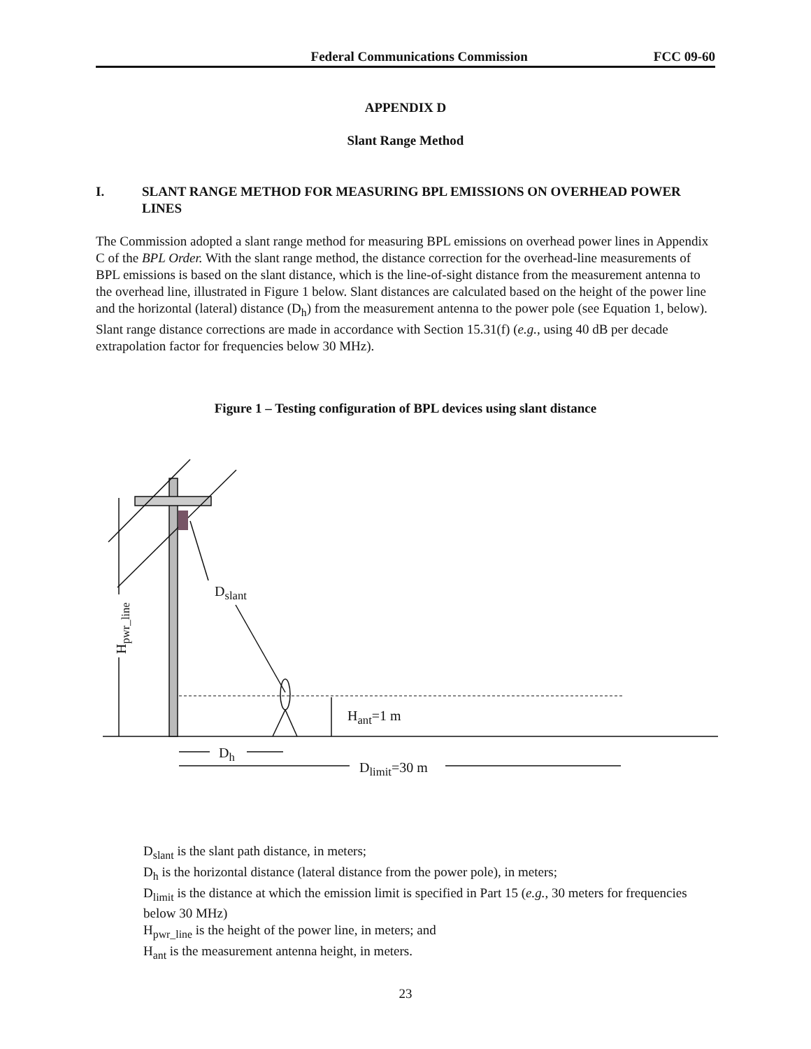Federal Communications Commission FCC 09-60
APPENDIX D
Slant Range Method
I. SLANT RANGE METHOD FOR MEASURING BPL EMISSIONS ON OVERHEAD POWER LINES
The Commission adopted a slant range method for measuring BPL emissions on overhead power lines in Appendix C of the BPL Order. With the slant range method, the distance correction for the overhead-line measurements of BPL emissions is based on the slant distance, which is the line-of-sight distance from the measurement antenna to the overhead line, illustrated in Figure 1 below. Slant distances are calculated based on the height of the power line and the horizontal (lateral) distance (D<sub>h</sub>) from the measurement antenna to the power pole (see Equation 1, below). Slant range distance corrections are made in accordance with Section 15.31(f) (e.g., using 40 dB per decade extrapolation factor for frequencies below 30 MHz).
Figure 1 – Testing configuration of BPL devices using slant distance
D<sub>slant</sub>
H<sub>ant</sub>=1 m
D<sub>h</sub>
D<sub>limit</sub>=30 m
H<sub>pwr_line</sub>
D<sub>slant</sub> is the slant path distance, in meters;
D<sub>h</sub> is the horizontal distance (lateral distance from the power pole), in meters;
D<sub>limit</sub> is the distance at which the emission limit is specified in Part 15 (e.g., 30 meters for frequencies below 30 MHz)
H<sub>pwr_line</sub> is the height of the power line, in meters; and
H<sub>ant</sub> is the measurement antenna height, in meters.
23